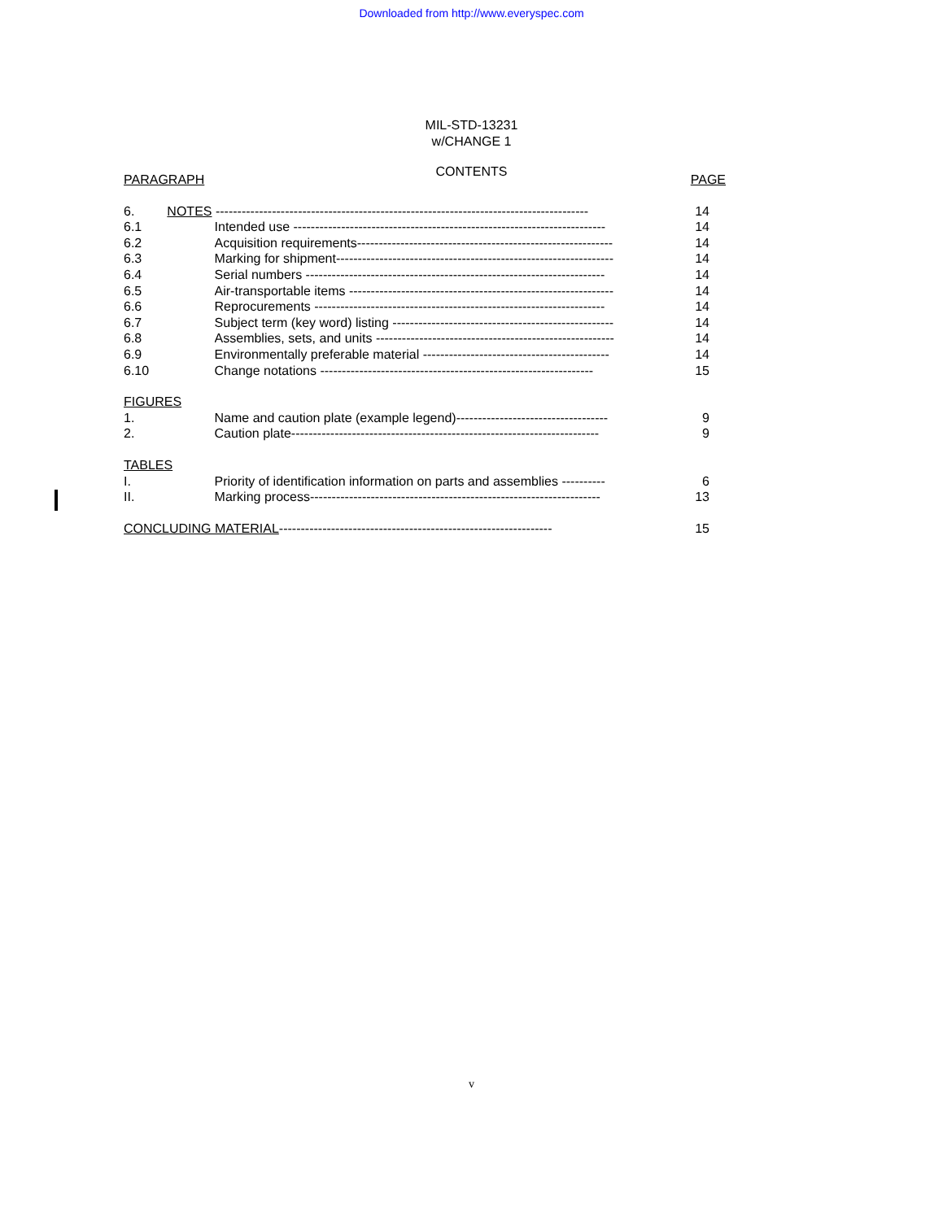Downloaded from http://www.everyspec.com
MIL-STD-13231
w/CHANGE 1
CONTENTS
| PARAGRAPH | | PAGE |
| 6. NOTES -------------------------------------------------------------------------------------- | | 14 |
| 6.1 | Intended use ------------------------------------------------------------------------ | 14 |
| 6.2 | Acquisition requirements----------------------------------------------------------- | 14 |
| 6.3 | Marking for shipment---------------------------------------------------------------- | 14 |
| 6.4 | Serial numbers --------------------------------------------------------------------- | 14 |
| 6.5 | Air-transportable items ------------------------------------------------------------- | 14 |
| 6.6 | Reprocurements ------------------------------------------------------------------- | 14 |
| 6.7 | Subject term (key word) listing --------------------------------------------------- | 14 |
| 6.8 | Assemblies, sets, and units ------------------------------------------------------- | 14 |
| 6.9 | Environmentally preferable material ------------------------------------------- | 14 |
| 6.10 | Change notations --------------------------------------------------------------- | 15 |
| FIGURES | | |
| 1. | Name and caution plate (example legend)----------------------------------- | 9 |
| 2. | Caution plate----------------------------------------------------------------------- | 9 |
| TABLES | | |
| I. | Priority of identification information on parts and assemblies ---------- | 6 |
| II. | Marking process------------------------------------------------------------------- | 13 |
| CONCLUDING MATERIAL --------------------------------------------------------------- | | 15 |
v